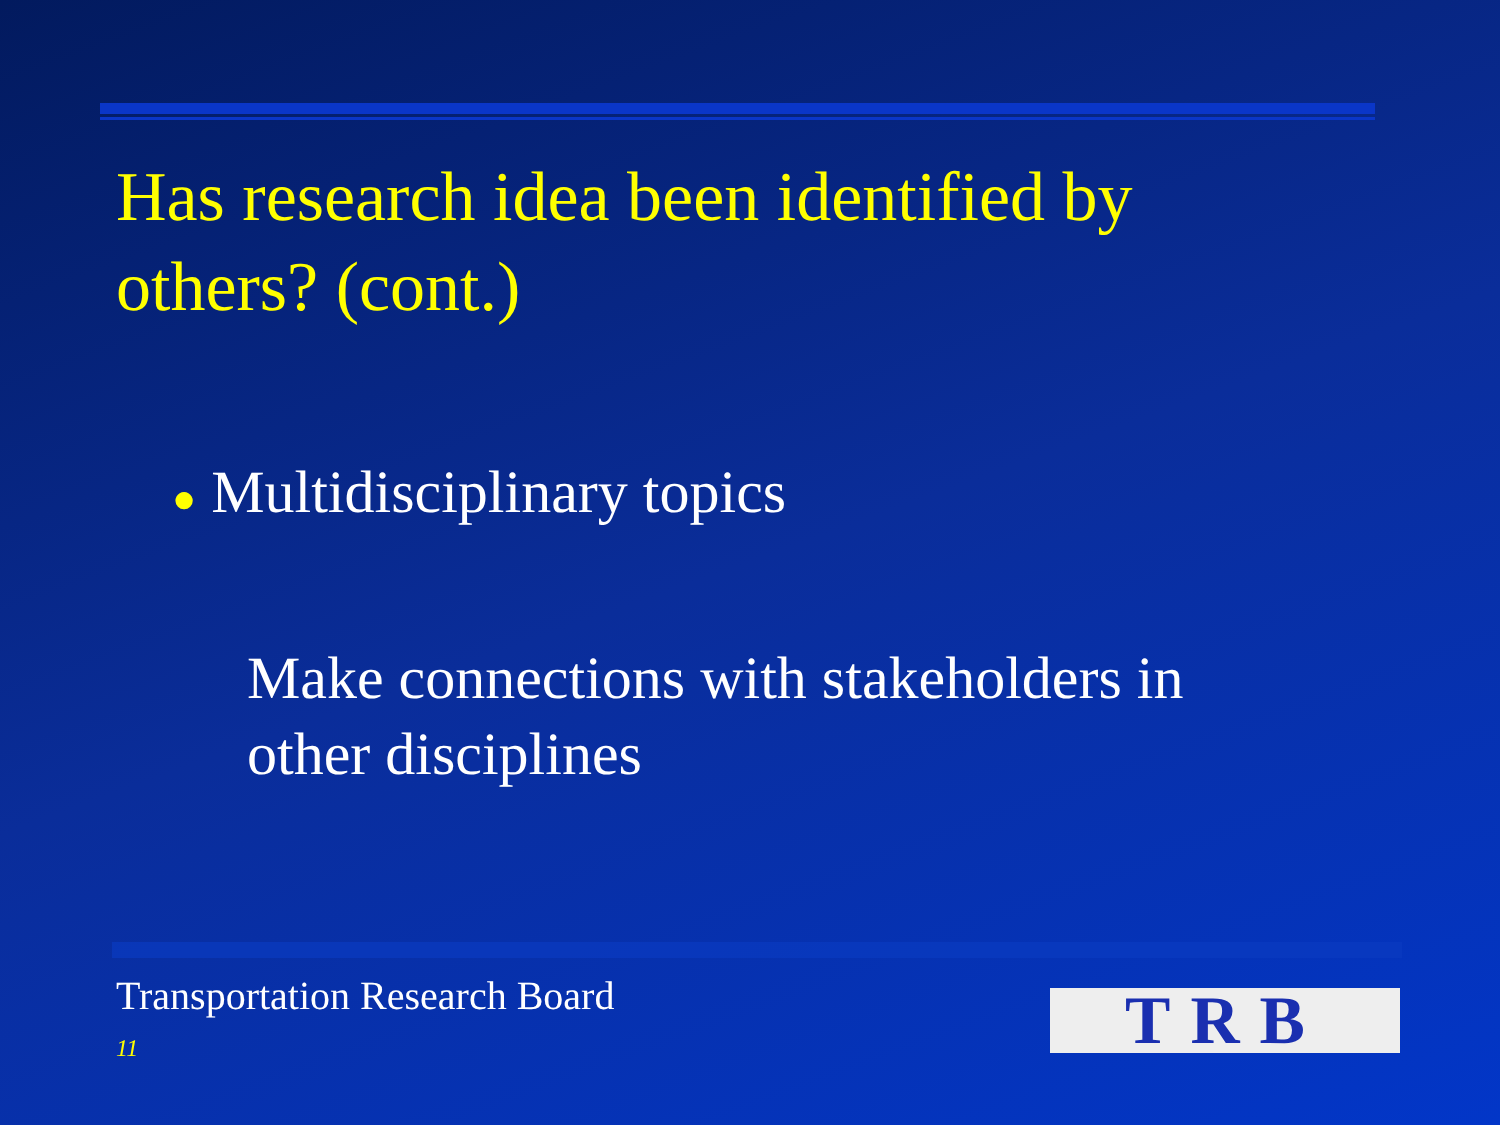Has research idea been identified by others? (cont.)
● Multidisciplinary topics
Make connections with stakeholders in other disciplines
Transportation Research Board
11 TRB